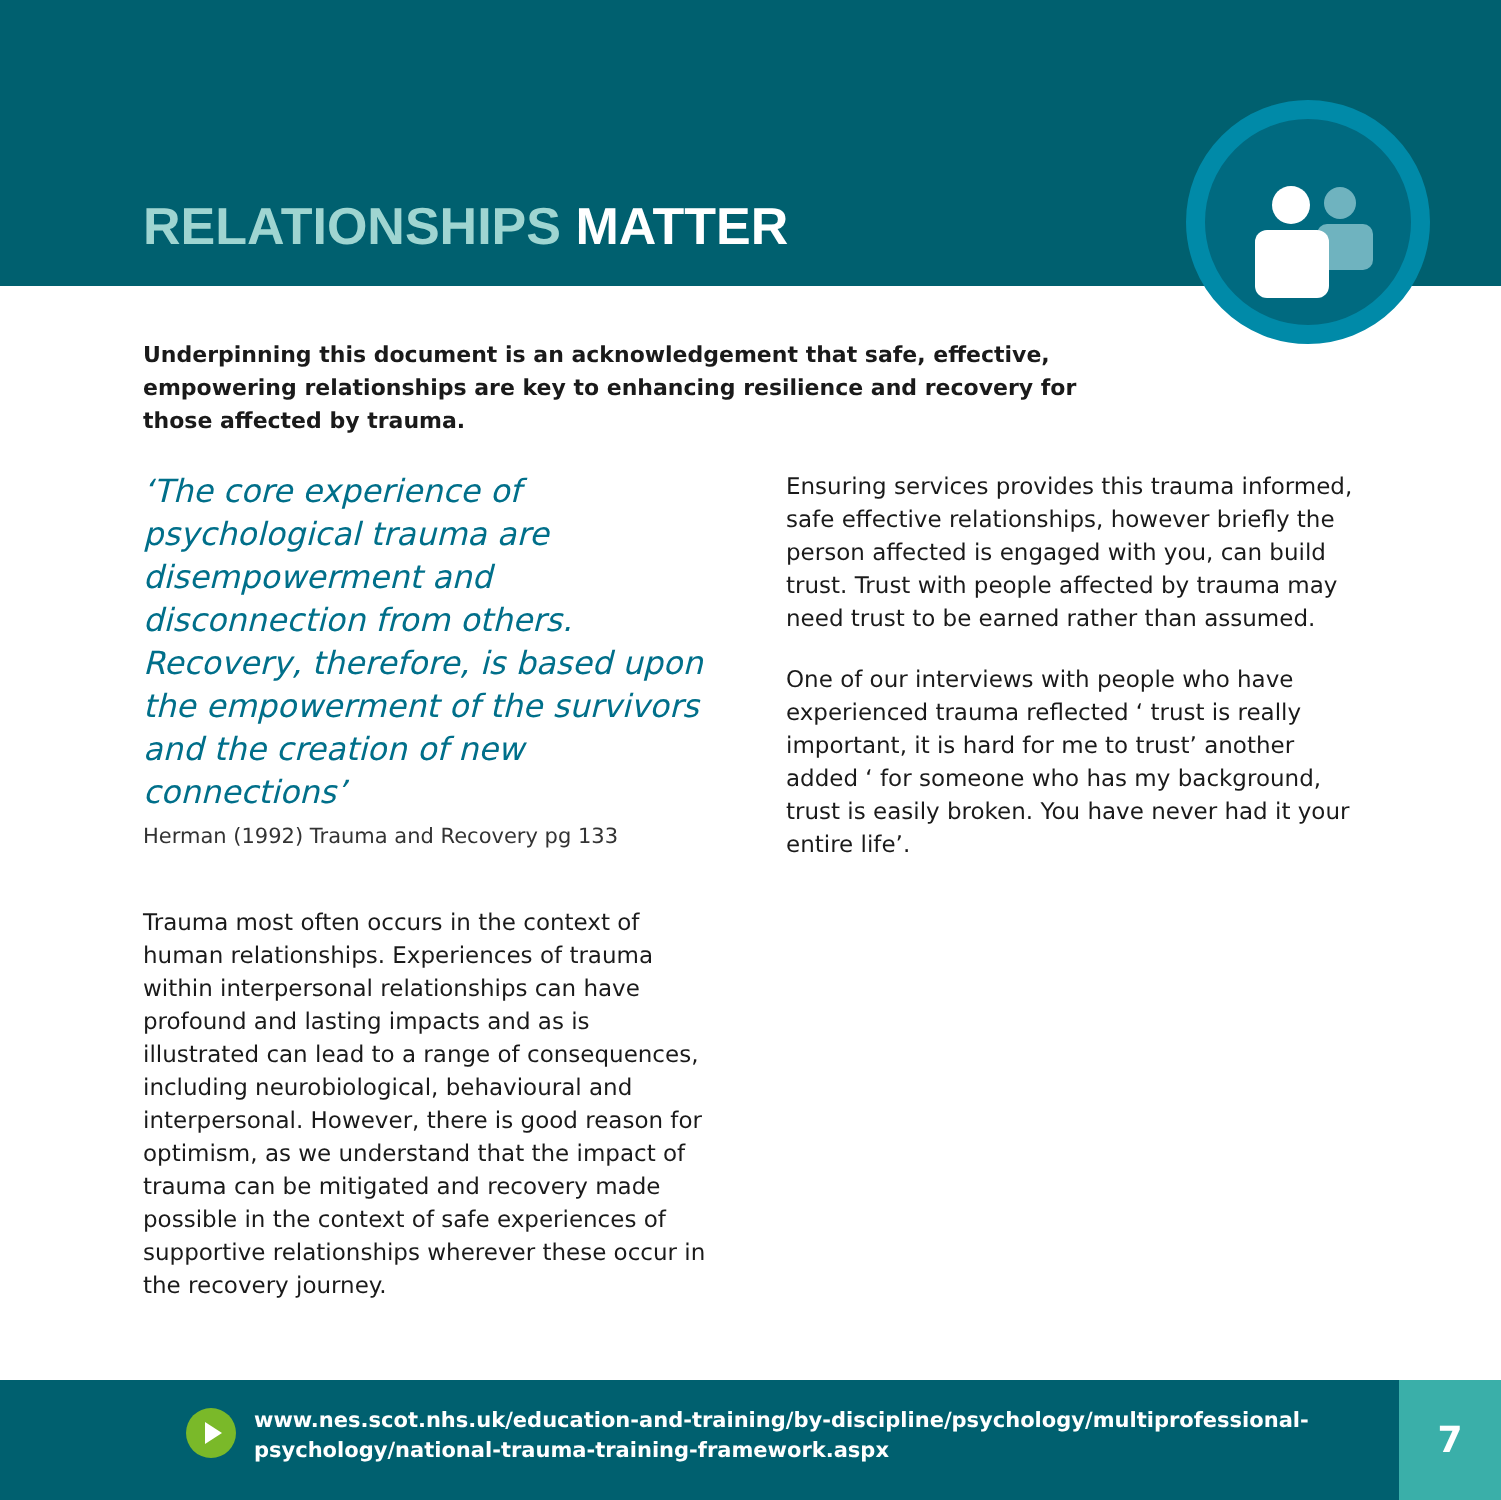RELATIONSHIPS MATTER
Underpinning this document is an acknowledgement that safe, effective, empowering relationships are key to enhancing resilience and recovery for those affected by trauma.
‘The core experience of psychological trauma are disempowerment and disconnection from others. Recovery, therefore, is based upon the empowerment of the survivors and the creation of new connections’
Herman (1992) Trauma and Recovery pg 133
Trauma most often occurs in the context of human relationships. Experiences of trauma within interpersonal relationships can have profound and lasting impacts and as is illustrated can lead to a range of consequences, including neurobiological, behavioural and interpersonal. However, there is good reason for optimism, as we understand that the impact of trauma can be mitigated and recovery made possible in the context of safe experiences of supportive relationships wherever these occur in the recovery journey.
Ensuring services provides this trauma informed, safe effective relationships, however briefly the person affected is engaged with you, can build trust. Trust with people affected by trauma may need trust to be earned rather than assumed.
One of our interviews with people who have experienced trauma reflected ‘ trust is really important, it is hard for me to trust’ another added ‘ for someone who has my background, trust is easily broken. You have never had it your entire life’.
www.nes.scot.nhs.uk/education-and-training/by-discipline/psychology/multiprofessional-
psychology/national-trauma-training-framework.aspx
7